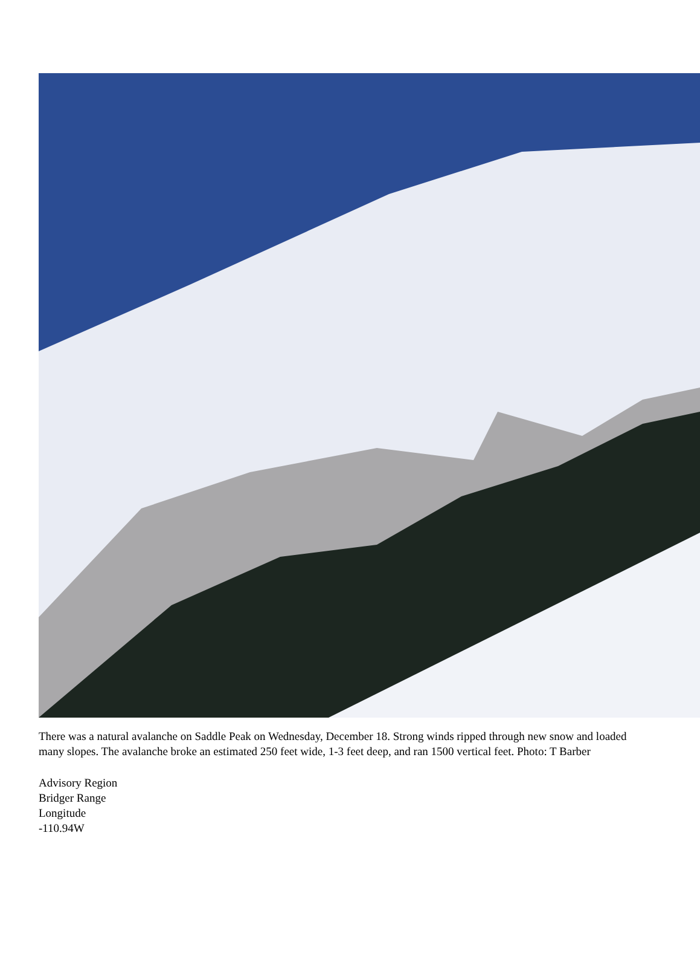There was a natural avalanche on Saddle Peak on Wednesday, December 18. Strong winds ripped through new snow and loaded many slopes. The avalanche broke an estimated 250 feet wide, 1-3 feet deep, and ran 1500 vertical feet. Photo: T Barber
Advisory Region
Bridger Range
Longitude
-110.94W